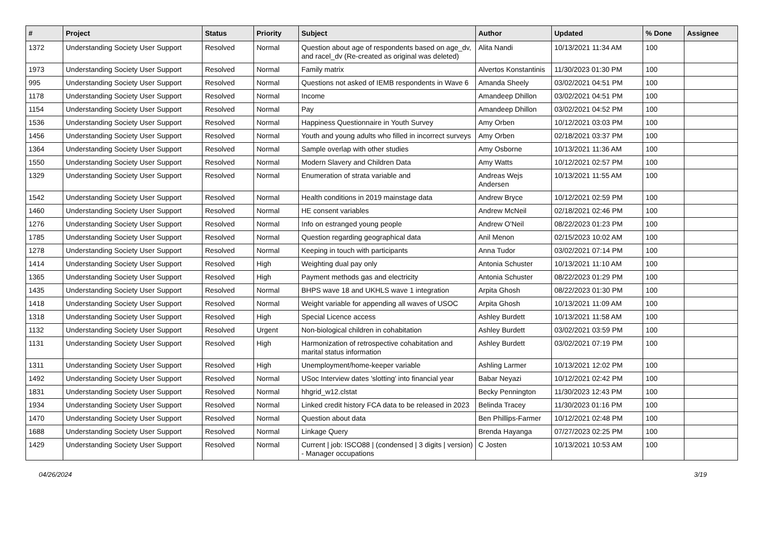| # | Project | Status | Priority | Subject | Author | Updated | % Done | Assignee |
| --- | --- | --- | --- | --- | --- | --- | --- | --- |
| 1372 | Understanding Society User Support | Resolved | Normal | Question about age of respondents based on age_dv, and racel_dv (Re-created as original was deleted) | Alita Nandi | 10/13/2021 11:34 AM | 100 | |
| 1973 | Understanding Society User Support | Resolved | Normal | Family matrix | Alvertos Konstantinis | 11/30/2023 01:30 PM | 100 | |
| 995 | Understanding Society User Support | Resolved | Normal | Questions not asked of IEMB respondents in Wave 6 | Amanda Sheely | 03/02/2021 04:51 PM | 100 | |
| 1178 | Understanding Society User Support | Resolved | Normal | Income | Amandeep Dhillon | 03/02/2021 04:51 PM | 100 | |
| 1154 | Understanding Society User Support | Resolved | Normal | Pay | Amandeep Dhillon | 03/02/2021 04:52 PM | 100 | |
| 1536 | Understanding Society User Support | Resolved | Normal | Happiness Questionnaire in Youth Survey | Amy Orben | 10/12/2021 03:03 PM | 100 | |
| 1456 | Understanding Society User Support | Resolved | Normal | Youth and young adults who filled in incorrect surveys | Amy Orben | 02/18/2021 03:37 PM | 100 | |
| 1364 | Understanding Society User Support | Resolved | Normal | Sample overlap with other studies | Amy Osborne | 10/13/2021 11:36 AM | 100 | |
| 1550 | Understanding Society User Support | Resolved | Normal | Modern Slavery and Children Data | Amy Watts | 10/12/2021 02:57 PM | 100 | |
| 1329 | Understanding Society User Support | Resolved | Normal | Enumeration of strata variable and | Andreas Wejs Andersen | 10/13/2021 11:55 AM | 100 | |
| 1542 | Understanding Society User Support | Resolved | Normal | Health conditions in 2019 mainstage data | Andrew Bryce | 10/12/2021 02:59 PM | 100 | |
| 1460 | Understanding Society User Support | Resolved | Normal | HE consent variables | Andrew McNeil | 02/18/2021 02:46 PM | 100 | |
| 1276 | Understanding Society User Support | Resolved | Normal | Info on estranged young people | Andrew O'Neil | 08/22/2023 01:23 PM | 100 | |
| 1785 | Understanding Society User Support | Resolved | Normal | Question regarding geographical data | Anil Menon | 02/15/2023 10:02 AM | 100 | |
| 1278 | Understanding Society User Support | Resolved | Normal | Keeping in touch with participants | Anna Tudor | 03/02/2021 07:14 PM | 100 | |
| 1414 | Understanding Society User Support | Resolved | High | Weighting dual pay only | Antonia Schuster | 10/13/2021 11:10 AM | 100 | |
| 1365 | Understanding Society User Support | Resolved | High | Payment methods gas and electricity | Antonia Schuster | 08/22/2023 01:29 PM | 100 | |
| 1435 | Understanding Society User Support | Resolved | Normal | BHPS wave 18 and UKHLS wave 1 integration | Arpita Ghosh | 08/22/2023 01:30 PM | 100 | |
| 1418 | Understanding Society User Support | Resolved | Normal | Weight variable for appending all waves of USOC | Arpita Ghosh | 10/13/2021 11:09 AM | 100 | |
| 1318 | Understanding Society User Support | Resolved | High | Special Licence access | Ashley Burdett | 10/13/2021 11:58 AM | 100 | |
| 1132 | Understanding Society User Support | Resolved | Urgent | Non-biological children in cohabitation | Ashley Burdett | 03/02/2021 03:59 PM | 100 | |
| 1131 | Understanding Society User Support | Resolved | High | Harmonization of retrospective cohabitation and marital status information | Ashley Burdett | 03/02/2021 07:19 PM | 100 | |
| 1311 | Understanding Society User Support | Resolved | High | Unemployment/home-keeper variable | Ashling Larmer | 10/13/2021 12:02 PM | 100 | |
| 1492 | Understanding Society User Support | Resolved | Normal | USoc Interview dates 'slotting' into financial year | Babar Neyazi | 10/12/2021 02:42 PM | 100 | |
| 1831 | Understanding Society User Support | Resolved | Normal | hhgrid_w12.clstat | Becky Pennington | 11/30/2023 12:43 PM | 100 | |
| 1934 | Understanding Society User Support | Resolved | Normal | Linked credit history FCA data to be released in 2023 | Belinda Tracey | 11/30/2023 01:16 PM | 100 | |
| 1470 | Understanding Society User Support | Resolved | Normal | Question about data | Ben Phillips-Farmer | 10/12/2021 02:48 PM | 100 | |
| 1688 | Understanding Society User Support | Resolved | Normal | Linkage Query | Brenda Hayanga | 07/27/2023 02:25 PM | 100 | |
| 1429 | Understanding Society User Support | Resolved | Normal | Current / job: ISCO88 / (condensed / 3 digits / version) - Manager occupations | C Josten | 10/13/2021 10:53 AM | 100 | |
04/26/2024 3/19